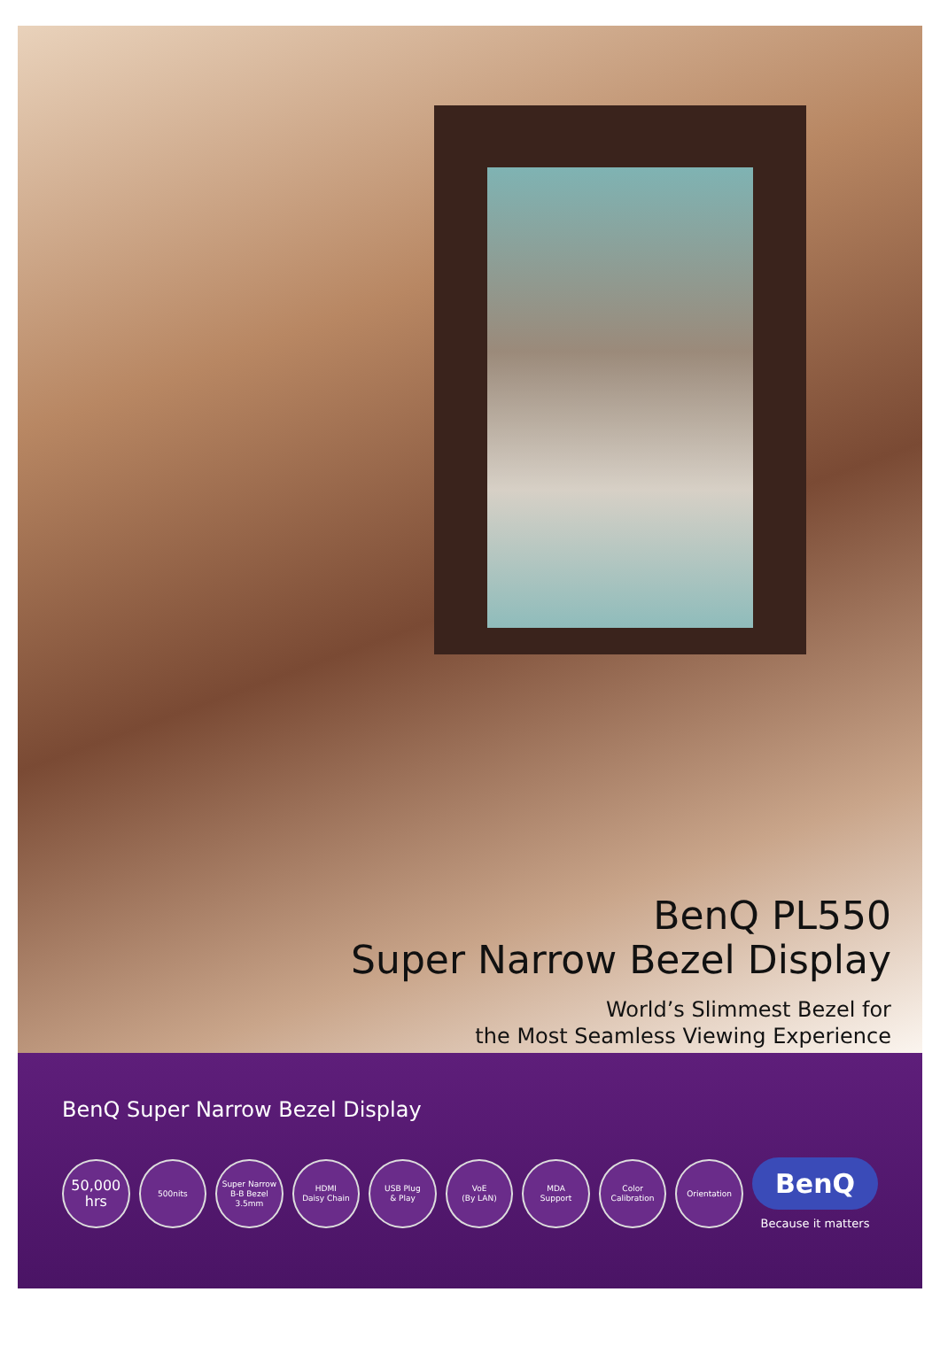BenQ PL550
Super Narrow Bezel Display
World’s Slimmest Bezel for
the Most Seamless Viewing Experience
BenQ Super Narrow Bezel Display
50,000
hrs
500nits
Super Narrow
B-B Bezel 3.5mm
HDMI
Daisy Chain
USB Plug
& Play
VoE
(By LAN)
MDA
Support
Color Calibration
Orientation
BenQ
Because it matters